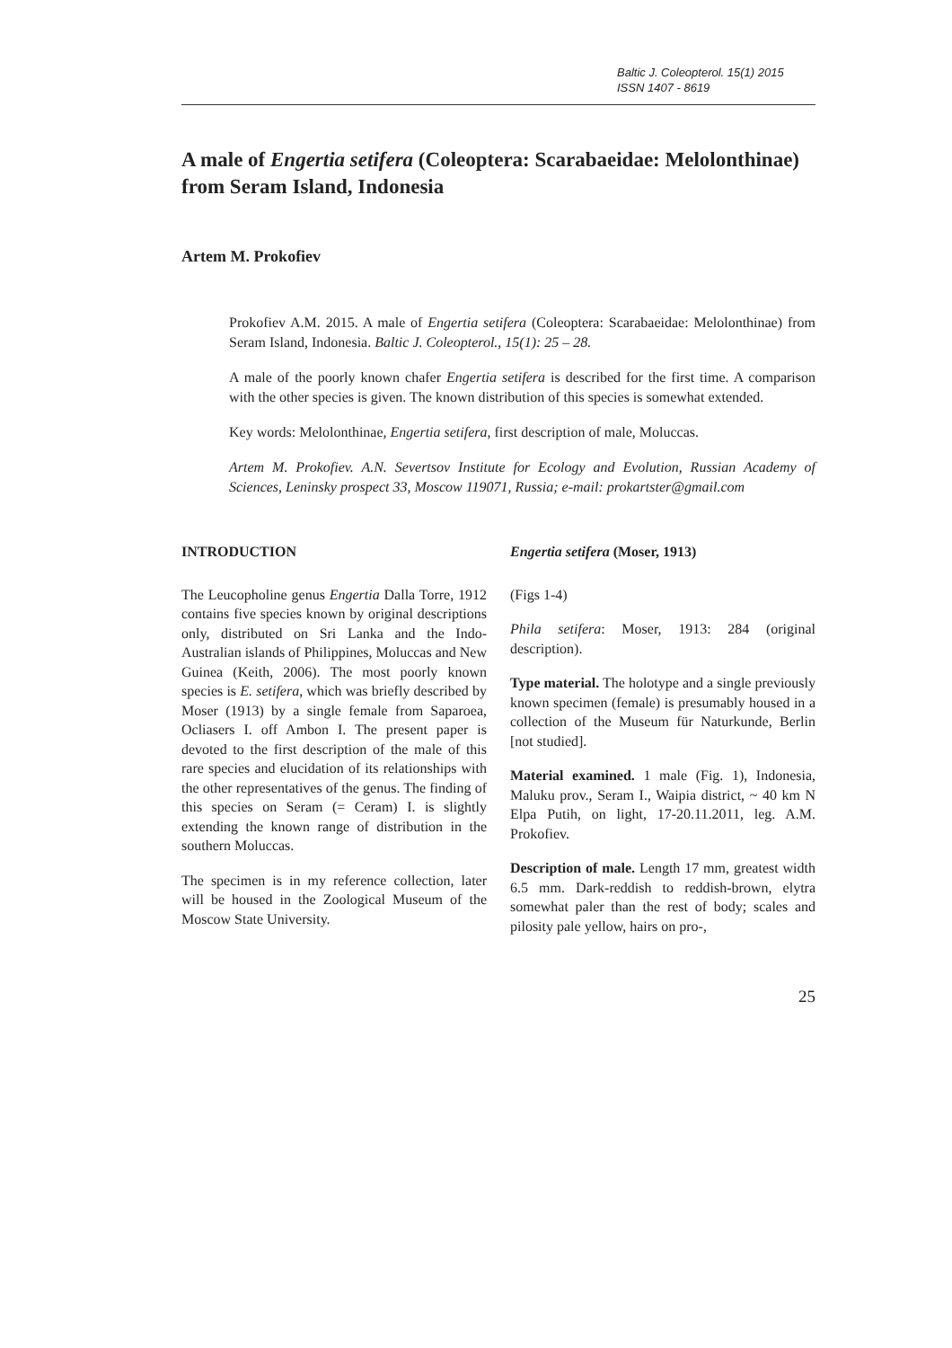Baltic J. Coleopterol. 15(1) 2015
ISSN 1407 - 8619
A male of Engertia setifera (Coleoptera: Scarabaeidae: Melolonthinae) from Seram Island, Indonesia
Artem M. Prokofiev
Prokofiev A.M. 2015. A male of Engertia setifera (Coleoptera: Scarabaeidae: Melolonthinae) from Seram Island, Indonesia. Baltic J. Coleopterol., 15(1): 25 – 28.
A male of the poorly known chafer Engertia setifera is described for the first time. A comparison with the other species is given. The known distribution of this species is somewhat extended.
Key words: Melolonthinae, Engertia setifera, first description of male, Moluccas.
Artem M. Prokofiev. A.N. Severtsov Institute for Ecology and Evolution, Russian Academy of Sciences, Leninsky prospect 33, Moscow 119071, Russia; e-mail: prokartster@gmail.com
INTRODUCTION
The Leucopholine genus Engertia Dalla Torre, 1912 contains five species known by original descriptions only, distributed on Sri Lanka and the Indo-Australian islands of Philippines, Moluccas and New Guinea (Keith, 2006). The most poorly known species is E. setifera, which was briefly described by Moser (1913) by a single female from Saparoea, Ocliasers I. off Ambon I. The present paper is devoted to the first description of the male of this rare species and elucidation of its relationships with the other representatives of the genus. The finding of this species on Seram (= Ceram) I. is slightly extending the known range of distribution in the southern Moluccas.
The specimen is in my reference collection, later will be housed in the Zoological Museum of the Moscow State University.
Engertia setifera (Moser, 1913)
(Figs 1-4)
Phila setifera: Moser, 1913: 284 (original description).
Type material. The holotype and a single previously known specimen (female) is presumably housed in a collection of the Museum für Naturkunde, Berlin [not studied].
Material examined. 1 male (Fig. 1), Indonesia, Maluku prov., Seram I., Waipia district, ~ 40 km N Elpa Putih, on light, 17-20.11.2011, leg. A.M. Prokofiev.
Description of male. Length 17 mm, greatest width 6.5 mm. Dark-reddish to reddish-brown, elytra somewhat paler than the rest of body; scales and pilosity pale yellow, hairs on pro-,
25